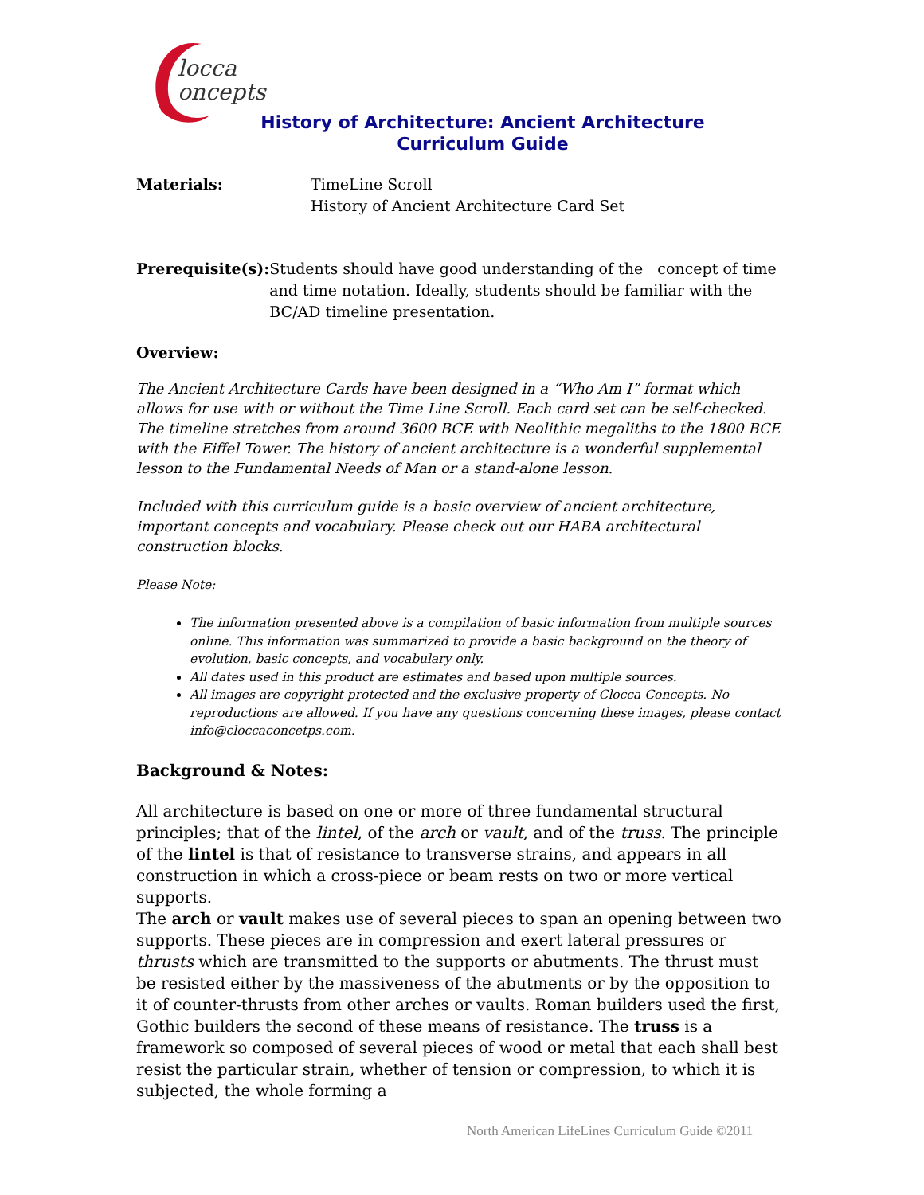locca
oncepts
History of Architecture: Ancient Architecture
Curriculum Guide
Materials: TimeLine Scroll
History of Ancient Architecture Card Set
Prerequisite(s): Students should have good understanding of the concept of time and time notation. Ideally, students should be familiar with the BC/AD timeline presentation.
Overview:
The Ancient Architecture Cards have been designed in a “Who Am I” format which allows for use with or without the Time Line Scroll. Each card set can be self-checked. The timeline stretches from around 3600 BCE with Neolithic megaliths to the 1800 BCE with the Eiffel Tower. The history of ancient architecture is a wonderful supplemental lesson to the Fundamental Needs of Man or a stand-alone lesson.
Included with this curriculum guide is a basic overview of ancient architecture, important concepts and vocabulary. Please check out our HABA architectural construction blocks.
Please Note:
The information presented above is a compilation of basic information from multiple sources online. This information was summarized to provide a basic background on the theory of evolution, basic concepts, and vocabulary only.
All dates used in this product are estimates and based upon multiple sources.
All images are copyright protected and the exclusive property of Clocca Concepts. No reproductions are allowed. If you have any questions concerning these images, please contact info@cloccaconcetps.com.
Background & Notes:
All architecture is based on one or more of three fundamental structural principles; that of the lintel, of the arch or vault, and of the truss. The principle of the lintel is that of resistance to transverse strains, and appears in all construction in which a cross-piece or beam rests on two or more vertical supports.
The arch or vault makes use of several pieces to span an opening between two supports. These pieces are in compression and exert lateral pressures or thrusts which are transmitted to the supports or abutments. The thrust must be resisted either by the massiveness of the abutments or by the opposition to it of counter-thrusts from other arches or vaults. Roman builders used the first, Gothic builders the second of these means of resistance. The truss is a framework so composed of several pieces of wood or metal that each shall best resist the particular strain, whether of tension or compression, to which it is subjected, the whole forming a
North American LifeLines Curriculum Guide ©2011